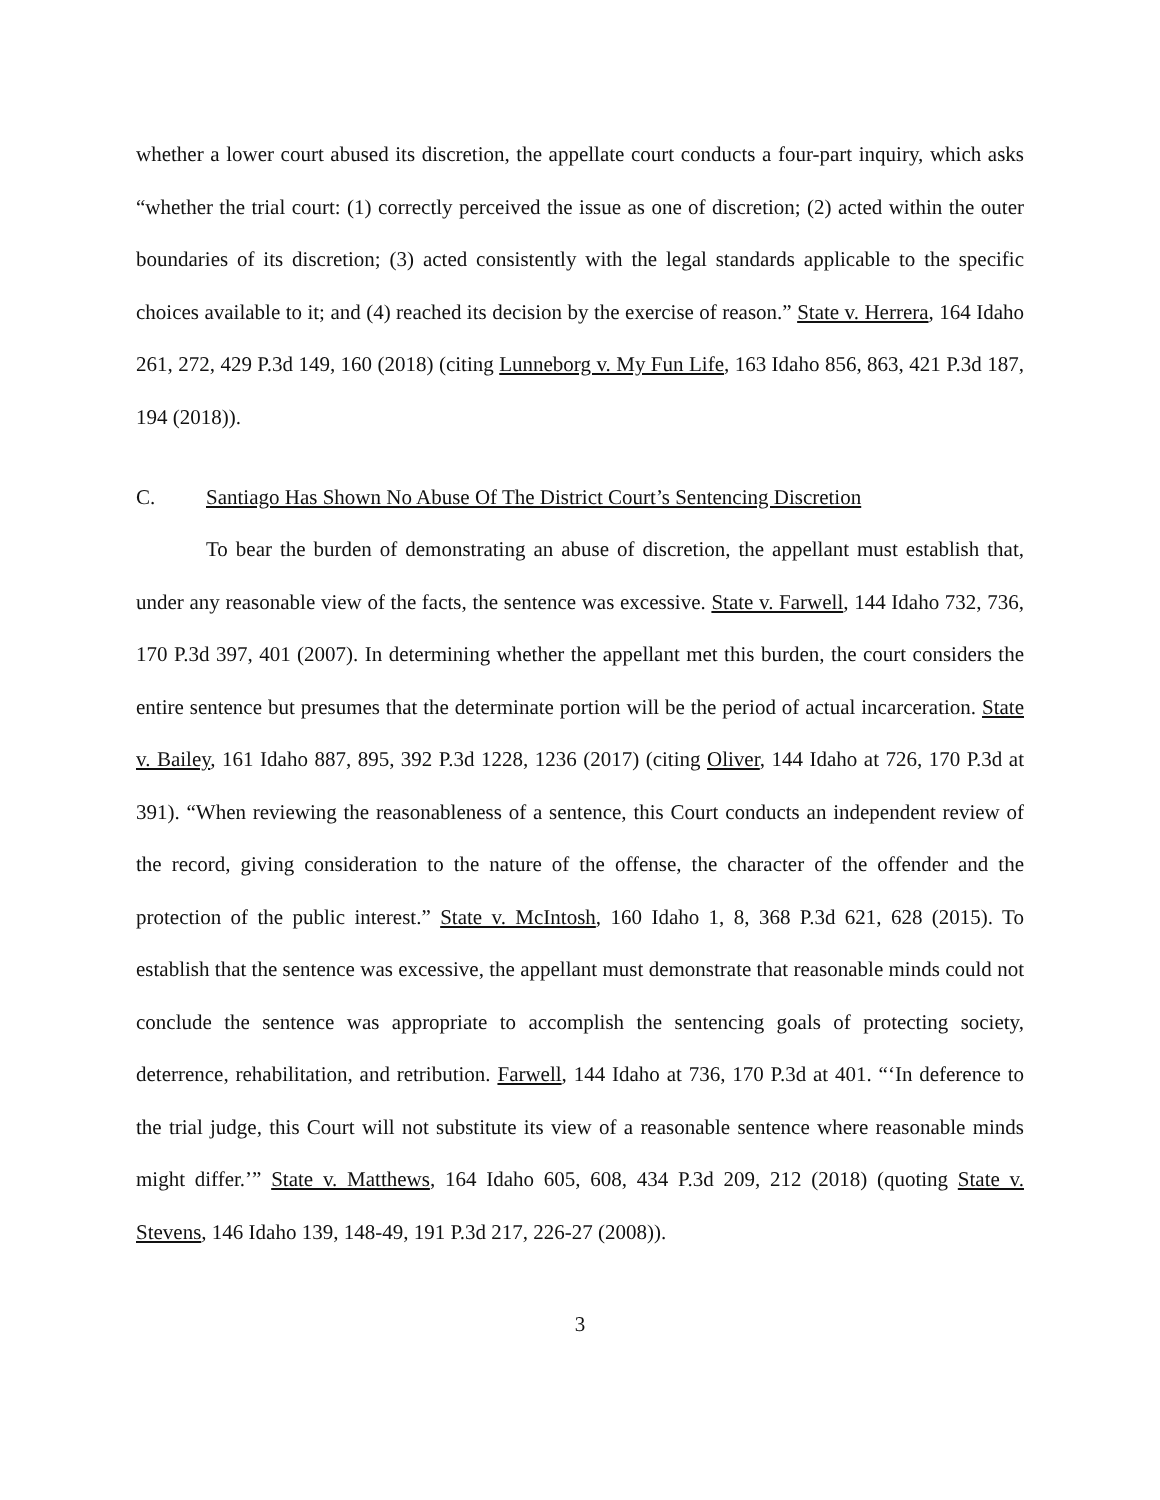whether a lower court abused its discretion, the appellate court conducts a four-part inquiry, which asks “whether the trial court: (1) correctly perceived the issue as one of discretion; (2) acted within the outer boundaries of its discretion; (3) acted consistently with the legal standards applicable to the specific choices available to it; and (4) reached its decision by the exercise of reason.” State v. Herrera, 164 Idaho 261, 272, 429 P.3d 149, 160 (2018) (citing Lunneborg v. My Fun Life, 163 Idaho 856, 863, 421 P.3d 187, 194 (2018)).
C. Santiago Has Shown No Abuse Of The District Court’s Sentencing Discretion
To bear the burden of demonstrating an abuse of discretion, the appellant must establish that, under any reasonable view of the facts, the sentence was excessive. State v. Farwell, 144 Idaho 732, 736, 170 P.3d 397, 401 (2007). In determining whether the appellant met this burden, the court considers the entire sentence but presumes that the determinate portion will be the period of actual incarceration. State v. Bailey, 161 Idaho 887, 895, 392 P.3d 1228, 1236 (2017) (citing Oliver, 144 Idaho at 726, 170 P.3d at 391). “When reviewing the reasonableness of a sentence, this Court conducts an independent review of the record, giving consideration to the nature of the offense, the character of the offender and the protection of the public interest.” State v. McIntosh, 160 Idaho 1, 8, 368 P.3d 621, 628 (2015). To establish that the sentence was excessive, the appellant must demonstrate that reasonable minds could not conclude the sentence was appropriate to accomplish the sentencing goals of protecting society, deterrence, rehabilitation, and retribution. Farwell, 144 Idaho at 736, 170 P.3d at 401. “‘In deference to the trial judge, this Court will not substitute its view of a reasonable sentence where reasonable minds might differ.’” State v. Matthews, 164 Idaho 605, 608, 434 P.3d 209, 212 (2018) (quoting State v. Stevens, 146 Idaho 139, 148-49, 191 P.3d 217, 226-27 (2008)).
3